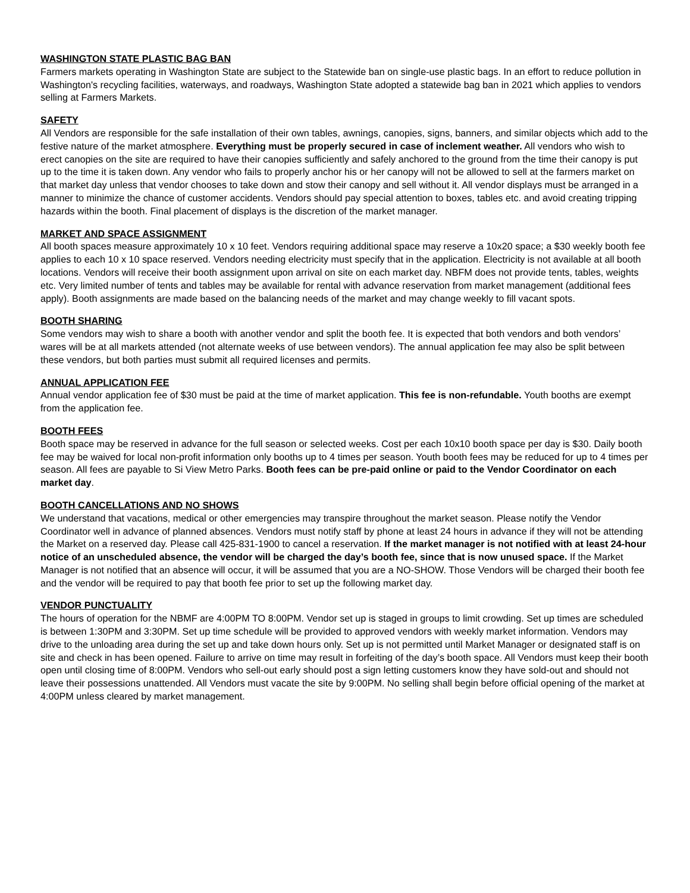WASHINGTON STATE PLASTIC BAG BAN
Farmers markets operating in Washington State are subject to the Statewide ban on single-use plastic bags. In an effort to reduce pollution in Washington's recycling facilities, waterways, and roadways, Washington State adopted a statewide bag ban in 2021 which applies to vendors selling at Farmers Markets.
SAFETY
All Vendors are responsible for the safe installation of their own tables, awnings, canopies, signs, banners, and similar objects which add to the festive nature of the market atmosphere. Everything must be properly secured in case of inclement weather. All vendors who wish to erect canopies on the site are required to have their canopies sufficiently and safely anchored to the ground from the time their canopy is put up to the time it is taken down. Any vendor who fails to properly anchor his or her canopy will not be allowed to sell at the farmers market on that market day unless that vendor chooses to take down and stow their canopy and sell without it. All vendor displays must be arranged in a manner to minimize the chance of customer accidents. Vendors should pay special attention to boxes, tables etc. and avoid creating tripping hazards within the booth. Final placement of displays is the discretion of the market manager.
MARKET AND SPACE ASSIGNMENT
All booth spaces measure approximately 10 x 10 feet. Vendors requiring additional space may reserve a 10x20 space; a $30 weekly booth fee applies to each 10 x 10 space reserved. Vendors needing electricity must specify that in the application. Electricity is not available at all booth locations. Vendors will receive their booth assignment upon arrival on site on each market day. NBFM does not provide tents, tables, weights etc. Very limited number of tents and tables may be available for rental with advance reservation from market management (additional fees apply). Booth assignments are made based on the balancing needs of the market and may change weekly to fill vacant spots.
BOOTH SHARING
Some vendors may wish to share a booth with another vendor and split the booth fee. It is expected that both vendors and both vendors’ wares will be at all markets attended (not alternate weeks of use between vendors). The annual application fee may also be split between these vendors, but both parties must submit all required licenses and permits.
ANNUAL APPLICATION FEE
Annual vendor application fee of $30 must be paid at the time of market application. This fee is non-refundable. Youth booths are exempt from the application fee.
BOOTH FEES
Booth space may be reserved in advance for the full season or selected weeks. Cost per each 10x10 booth space per day is $30. Daily booth fee may be waived for local non-profit information only booths up to 4 times per season. Youth booth fees may be reduced for up to 4 times per season. All fees are payable to Si View Metro Parks. Booth fees can be pre-paid online or paid to the Vendor Coordinator on each market day.
BOOTH CANCELLATIONS AND NO SHOWS
We understand that vacations, medical or other emergencies may transpire throughout the market season. Please notify the Vendor Coordinator well in advance of planned absences. Vendors must notify staff by phone at least 24 hours in advance if they will not be attending the Market on a reserved day. Please call 425-831-1900 to cancel a reservation. If the market manager is not notified with at least 24-hour notice of an unscheduled absence, the vendor will be charged the day’s booth fee, since that is now unused space. If the Market Manager is not notified that an absence will occur, it will be assumed that you are a NO-SHOW. Those Vendors will be charged their booth fee and the vendor will be required to pay that booth fee prior to set up the following market day.
VENDOR PUNCTUALITY
The hours of operation for the NBMF are 4:00PM TO 8:00PM. Vendor set up is staged in groups to limit crowding. Set up times are scheduled is between 1:30PM and 3:30PM. Set up time schedule will be provided to approved vendors with weekly market information. Vendors may drive to the unloading area during the set up and take down hours only. Set up is not permitted until Market Manager or designated staff is on site and check in has been opened. Failure to arrive on time may result in forfeiting of the day’s booth space. All Vendors must keep their booth open until closing time of 8:00PM. Vendors who sell-out early should post a sign letting customers know they have sold-out and should not leave their possessions unattended. All Vendors must vacate the site by 9:00PM. No selling shall begin before official opening of the market at 4:00PM unless cleared by market management.